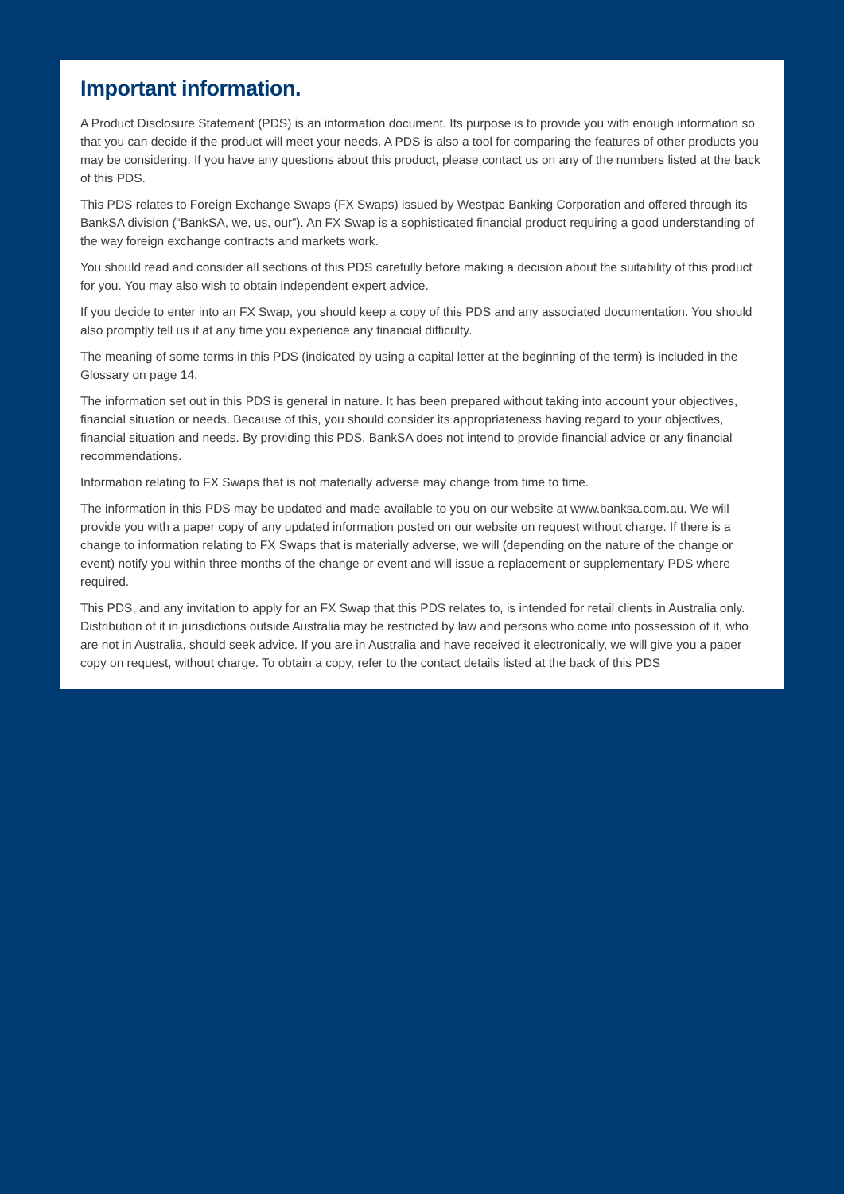Important information.
A Product Disclosure Statement (PDS) is an information document. Its purpose is to provide you with enough information so that you can decide if the product will meet your needs. A PDS is also a tool for comparing the features of other products you may be considering. If you have any questions about this product, please contact us on any of the numbers listed at the back of this PDS.
This PDS relates to Foreign Exchange Swaps (FX Swaps) issued by Westpac Banking Corporation and offered through its BankSA division (“BankSA, we, us, our”). An FX Swap is a sophisticated financial product requiring a good understanding of the way foreign exchange contracts and markets work.
You should read and consider all sections of this PDS carefully before making a decision about the suitability of this product for you. You may also wish to obtain independent expert advice.
If you decide to enter into an FX Swap, you should keep a copy of this PDS and any associated documentation. You should also promptly tell us if at any time you experience any financial difficulty.
The meaning of some terms in this PDS (indicated by using a capital letter at the beginning of the term) is included in the Glossary on page 14.
The information set out in this PDS is general in nature. It has been prepared without taking into account your objectives, financial situation or needs. Because of this, you should consider its appropriateness having regard to your objectives, financial situation and needs. By providing this PDS, BankSA does not intend to provide financial advice or any financial recommendations.
Information relating to FX Swaps that is not materially adverse may change from time to time.
The information in this PDS may be updated and made available to you on our website at www.banksa.com.au. We will provide you with a paper copy of any updated information posted on our website on request without charge. If there is a change to information relating to FX Swaps that is materially adverse, we will (depending on the nature of the change or event) notify you within three months of the change or event and will issue a replacement or supplementary PDS where required.
This PDS, and any invitation to apply for an FX Swap that this PDS relates to, is intended for retail clients in Australia only. Distribution of it in jurisdictions outside Australia may be restricted by law and persons who come into possession of it, who are not in Australia, should seek advice. If you are in Australia and have received it electronically, we will give you a paper copy on request, without charge. To obtain a copy, refer to the contact details listed at the back of this PDS